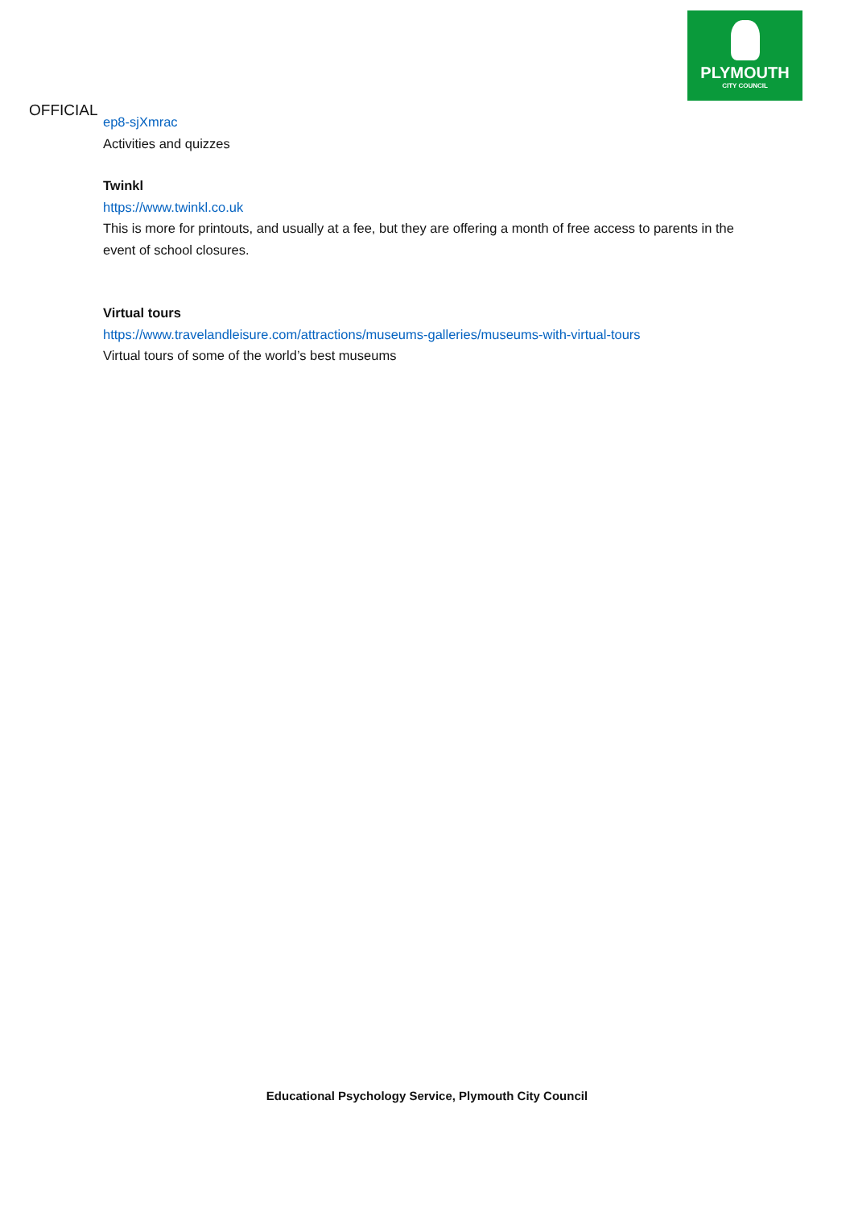PLYMOUTH
CITY COUNCIL
OFFICIAL
ep8-sjXmrac
Activities and quizzes
Twinkl
https://www.twinkl.co.uk
This is more for printouts, and usually at a fee, but they are offering a month of free access to parents in the event of school closures.
Virtual tours
https://www.travelandleisure.com/attractions/museums-galleries/museums-with-virtual-tours
Virtual tours of some of the world’s best museums
Educational Psychology Service, Plymouth City Council